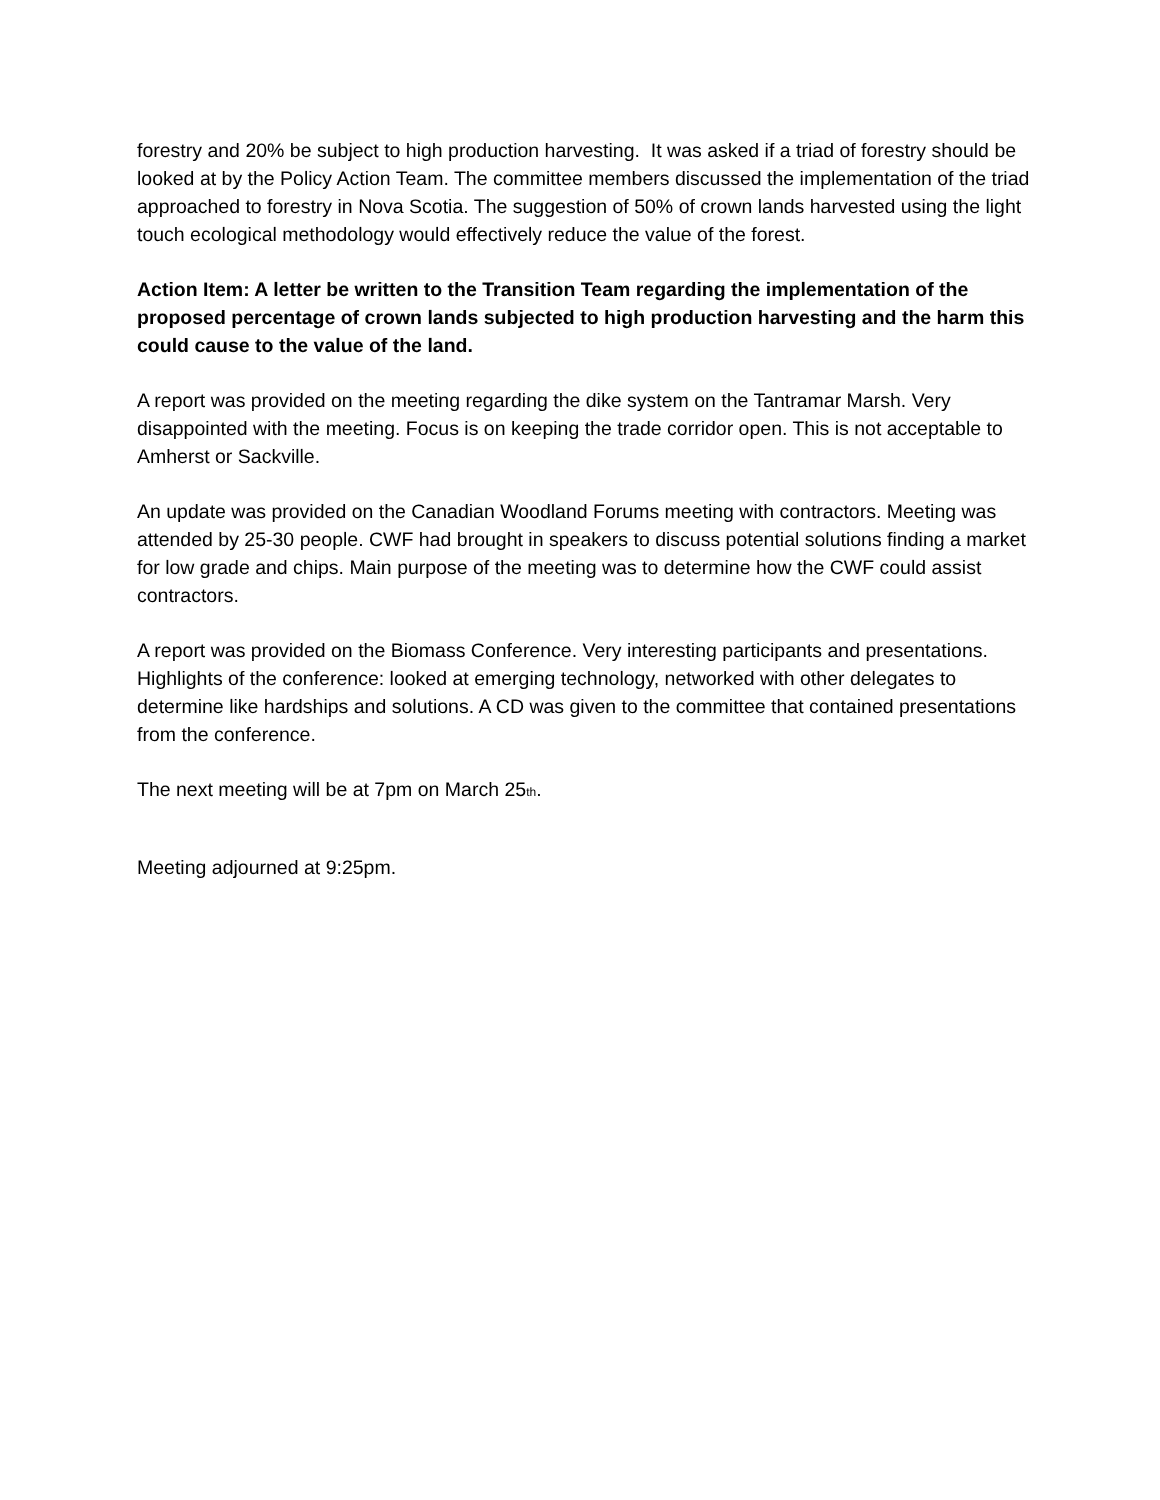forestry and 20% be subject to high production harvesting. It was asked if a triad of forestry should be looked at by the Policy Action Team. The committee members discussed the implementation of the triad approached to forestry in Nova Scotia. The suggestion of 50% of crown lands harvested using the light touch ecological methodology would effectively reduce the value of the forest.
Action Item: A letter be written to the Transition Team regarding the implementation of the proposed percentage of crown lands subjected to high production harvesting and the harm this could cause to the value of the land.
A report was provided on the meeting regarding the dike system on the Tantramar Marsh. Very disappointed with the meeting. Focus is on keeping the trade corridor open. This is not acceptable to Amherst or Sackville.
An update was provided on the Canadian Woodland Forums meeting with contractors. Meeting was attended by 25-30 people. CWF had brought in speakers to discuss potential solutions finding a market for low grade and chips. Main purpose of the meeting was to determine how the CWF could assist contractors.
A report was provided on the Biomass Conference. Very interesting participants and presentations. Highlights of the conference: looked at emerging technology, networked with other delegates to determine like hardships and solutions. A CD was given to the committee that contained presentations from the conference.
The next meeting will be at 7pm on March 25<sup>th</sup>.
Meeting adjourned at 9:25pm.